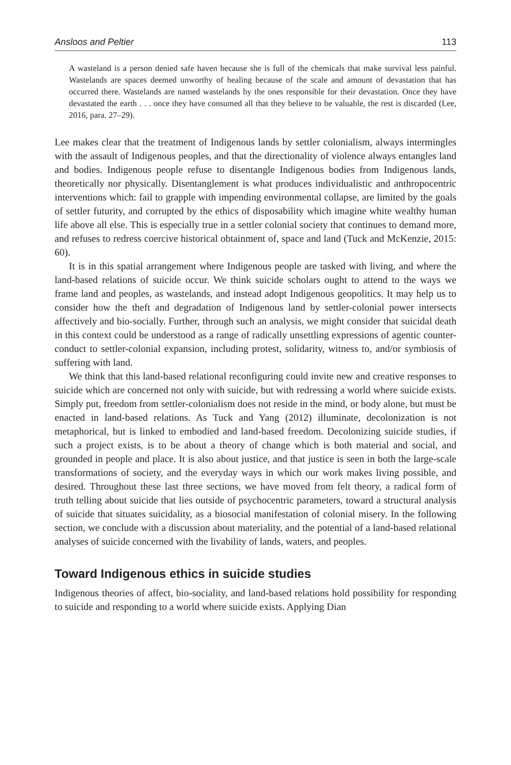Ansloos and Peltier 113
A wasteland is a person denied safe haven because she is full of the chemicals that make survival less painful. Wastelands are spaces deemed unworthy of healing because of the scale and amount of devastation that has occurred there. Wastelands are named wastelands by the ones responsible for their devastation. Once they have devastated the earth . . . once they have consumed all that they believe to be valuable, the rest is discarded (Lee, 2016, para. 27–29).
Lee makes clear that the treatment of Indigenous lands by settler colonialism, always intermingles with the assault of Indigenous peoples, and that the directionality of violence always entangles land and bodies. Indigenous people refuse to disentangle Indigenous bodies from Indigenous lands, theoretically nor physically. Disentanglement is what produces individualistic and anthropocentric interventions which: fail to grapple with impending environmental collapse, are limited by the goals of settler futurity, and corrupted by the ethics of disposability which imagine white wealthy human life above all else. This is especially true in a settler colonial society that continues to demand more, and refuses to redress coercive historical obtainment of, space and land (Tuck and McKenzie, 2015: 60).
It is in this spatial arrangement where Indigenous people are tasked with living, and where the land-based relations of suicide occur. We think suicide scholars ought to attend to the ways we frame land and peoples, as wastelands, and instead adopt Indigenous geopolitics. It may help us to consider how the theft and degradation of Indigenous land by settler-colonial power intersects affectively and bio-socially. Further, through such an analysis, we might consider that suicidal death in this context could be understood as a range of radically unsettling expressions of agentic counter-conduct to settler-colonial expansion, including protest, solidarity, witness to, and/or symbiosis of suffering with land.
We think that this land-based relational reconfiguring could invite new and creative responses to suicide which are concerned not only with suicide, but with redressing a world where suicide exists. Simply put, freedom from settler-colonialism does not reside in the mind, or body alone, but must be enacted in land-based relations. As Tuck and Yang (2012) illuminate, decolonization is not metaphorical, but is linked to embodied and land-based freedom. Decolonizing suicide studies, if such a project exists, is to be about a theory of change which is both material and social, and grounded in people and place. It is also about justice, and that justice is seen in both the large-scale transformations of society, and the everyday ways in which our work makes living possible, and desired. Throughout these last three sections, we have moved from felt theory, a radical form of truth telling about suicide that lies outside of psychocentric parameters, toward a structural analysis of suicide that situates suicidality, as a biosocial manifestation of colonial misery. In the following section, we conclude with a discussion about materiality, and the potential of a land-based relational analyses of suicide concerned with the livability of lands, waters, and peoples.
Toward Indigenous ethics in suicide studies
Indigenous theories of affect, bio-sociality, and land-based relations hold possibility for responding to suicide and responding to a world where suicide exists. Applying Dian